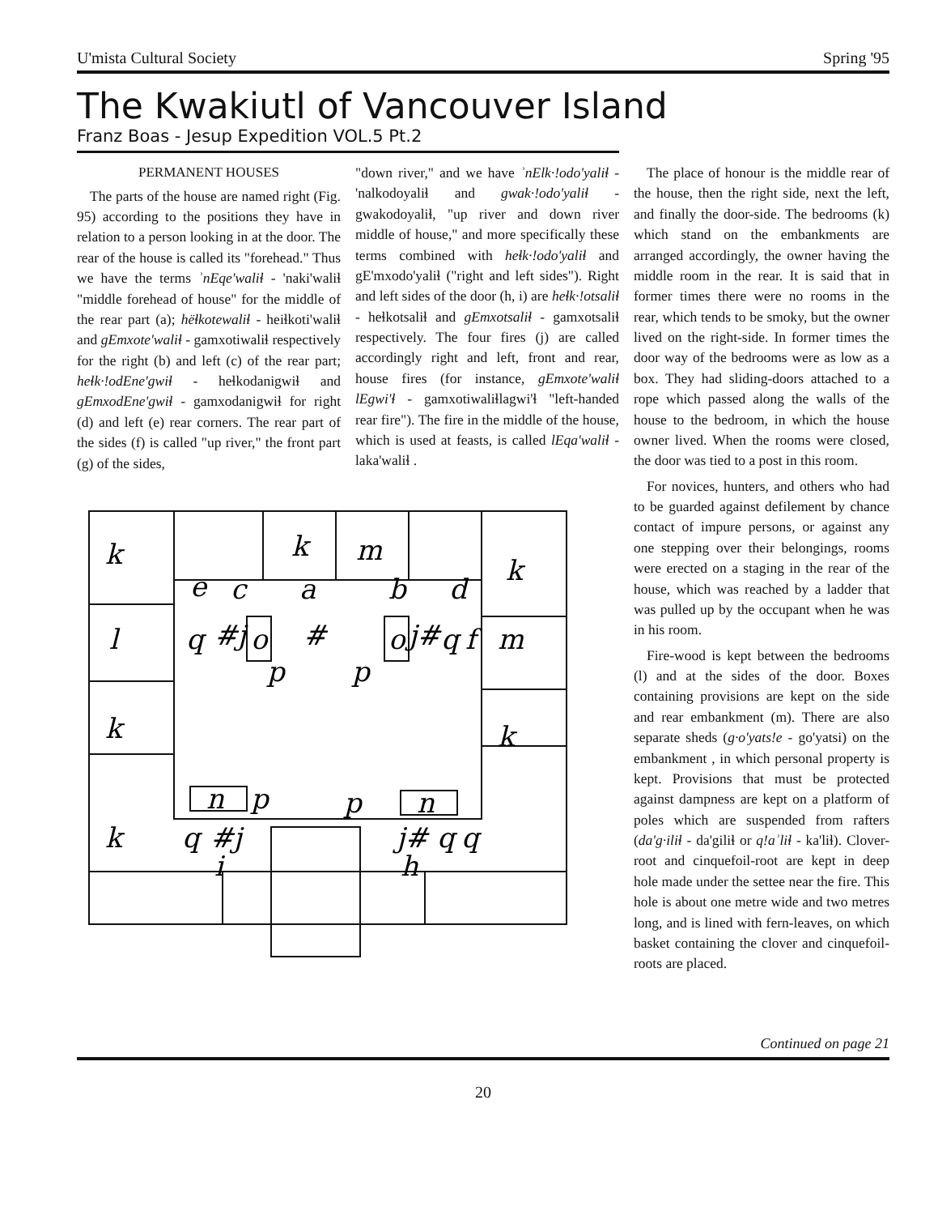U'mista Cultural Society Spring '95
The Kwakiutl of Vancouver Island
Franz Boas - Jesup Expedition VOL.5 Pt.2
PERMANENT HOUSES
The parts of the house are named right (Fig. 95) according to the positions they have in relation to a person looking in at the door. The rear of the house is called its "forehead." Thus we have the terms ʾnEqe'waliɬ - 'naki'waliɬ "middle forehead of house" for the middle of the rear part (a); hëɬkotewaliɬ - heiɬkoti'waliɬ and gEmxote'waliɬ - gamxotiwaliɬ respectively for the right (b) and left (c) of the rear part; heɬk·!odEne'gwiɬ - heɬkodanigwiɬ and gEmxodEne'gwiɬ - gamxodanigwiɬ for right (d) and left (e) rear corners. The rear part of the sides (f) is called "up river," the front part (g) of the sides,
"down river," and we have ʾnElk·!odo'yaliɬ - 'nalkodoyaliɬ and gwak·!odo'yaliɬ - gwakodoyaliɬ, "up river and down river middle of house," and more specifically these terms combined with heɬk·!odo'yaliɬ and gE'mxodo'yaliɬ ("right and left sides"). Right and left sides of the door (h, i) are heɬk·!otsaliɬ - heɬkotsaliɬ and gEmxotsaliɬ - gamxotsaliɬ respectively. The four fires (j) are called accordingly right and left, front and rear, house fires (for instance, gEmxote'waliɬ lEgwi'ɬ - gamxotiwaliɬlagwi'ɬ "left-handed rear fire"). The fire in the middle of the house, which is used at feasts, is called lEqa'waliɬ - laka'waliɬ .
k
k
m
k
e
c
a
b
d
l
q
#j
o
#
o
j#
q
f
m
p
p
k
k
n
p
p
n
k
q
#j
j#
q
q
i
h
The place of honour is the middle rear of the house, then the right side, next the left, and finally the door-side. The bedrooms (k) which stand on the embankments are arranged accordingly, the owner having the middle room in the rear. It is said that in former times there were no rooms in the rear, which tends to be smoky, but the owner lived on the right-side. In former times the door way of the bedrooms were as low as a box. They had sliding-doors attached to a rope which passed along the walls of the house to the bedroom, in which the house owner lived. When the rooms were closed, the door was tied to a post in this room.
For novices, hunters, and others who had to be guarded against defilement by chance contact of impure persons, or against any one stepping over their belongings, rooms were erected on a staging in the rear of the house, which was reached by a ladder that was pulled up by the occupant when he was in his room.
Fire-wood is kept between the bedrooms (l) and at the sides of the door. Boxes containing provisions are kept on the side and rear embankment (m). There are also separate sheds (g·o'yats!e - go'yatsi) on the embankment , in which personal property is kept. Provisions that must be protected against dampness are kept on a platform of poles which are suspended from rafters (da'g·iliɬ - da'giliɬ or q!aʾliɬ - ka'liɬ). Clover-root and cinquefoil-root are kept in deep hole made under the settee near the fire. This hole is about one metre wide and two metres long, and is lined with fern-leaves, on which basket containing the clover and cinquefoil- roots are placed.
Continued on page 21
20